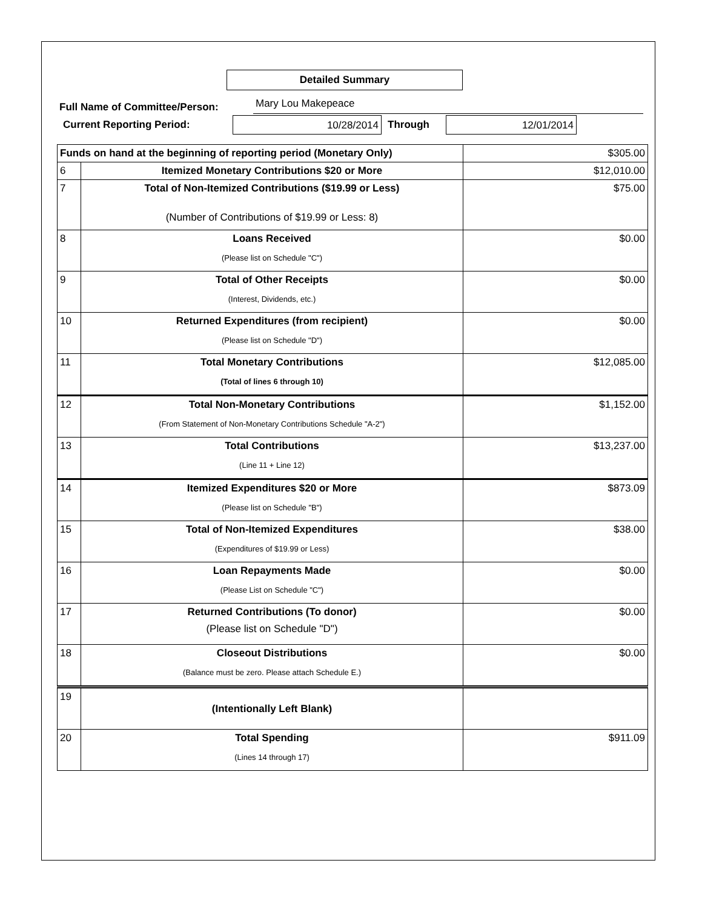Detailed Summary
Full Name of Committee/Person: Mary Lou Makepeace
Current Reporting Period:
10/28/2014
Through
12/01/2014
| Funds on hand at the beginning of reporting period (Monetary Only) | | $305.00 |
| 6 | Itemized Monetary Contributions $20 or More | $12,010.00 |
| 7 | Total of Non-Itemized Contributions ($19.99 or Less) (Number of Contributions of $19.99 or Less: 8) | $75.00 |
| 8 | Loans Received (Please list on Schedule "C") | $0.00 |
| 9 | Total of Other Receipts (Interest, Dividends, etc.) | $0.00 |
| 10 | Returned Expenditures (from recipient) (Please list on Schedule "D") | $0.00 |
| 11 | Total Monetary Contributions (Total of lines 6 through 10) | $12,085.00 |
| 12 | Total Non-Monetary Contributions (From Statement of Non-Monetary Contributions Schedule "A-2") | $1,152.00 |
| 13 | Total Contributions (Line 11 + Line 12) | $13,237.00 |
| 14 | Itemized Expenditures $20 or More (Please list on Schedule "B") | $873.09 |
| 15 | Total of Non-Itemized Expenditures (Expenditures of $19.99 or Less) | $38.00 |
| 16 | Loan Repayments Made (Please List on Schedule "C") | $0.00 |
| 17 | Returned Contributions (To donor) (Please list on Schedule "D") | $0.00 |
| 18 | Closeout Distributions (Balance must be zero. Please attach Schedule E.) | $0.00 |
| 19 | (Intentionally Left Blank) | |
| 20 | Total Spending (Lines 14 through 17) | $911.09 |